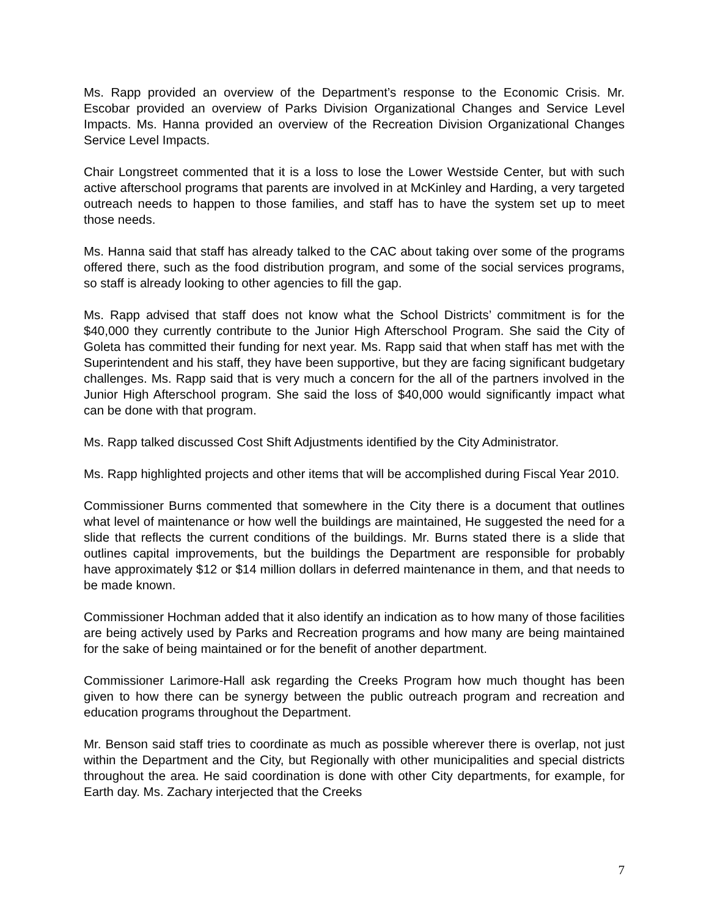Ms. Rapp provided an overview of the Department’s response to the Economic Crisis. Mr. Escobar provided an overview of Parks Division Organizational Changes and Service Level Impacts. Ms. Hanna provided an overview of the Recreation Division Organizational Changes Service Level Impacts.
Chair Longstreet commented that it is a loss to lose the Lower Westside Center, but with such active afterschool programs that parents are involved in at McKinley and Harding, a very targeted outreach needs to happen to those families, and staff has to have the system set up to meet those needs.
Ms. Hanna said that staff has already talked to the CAC about taking over some of the programs offered there, such as the food distribution program, and some of the social services programs, so staff is already looking to other agencies to fill the gap.
Ms. Rapp advised that staff does not know what the School Districts’ commitment is for the $40,000 they currently contribute to the Junior High Afterschool Program. She said the City of Goleta has committed their funding for next year. Ms. Rapp said that when staff has met with the Superintendent and his staff, they have been supportive, but they are facing significant budgetary challenges. Ms. Rapp said that is very much a concern for the all of the partners involved in the Junior High Afterschool program. She said the loss of $40,000 would significantly impact what can be done with that program.
Ms. Rapp talked discussed Cost Shift Adjustments identified by the City Administrator.
Ms. Rapp highlighted projects and other items that will be accomplished during Fiscal Year 2010.
Commissioner Burns commented that somewhere in the City there is a document that outlines what level of maintenance or how well the buildings are maintained, He suggested the need for a slide that reflects the current conditions of the buildings. Mr. Burns stated there is a slide that outlines capital improvements, but the buildings the Department are responsible for probably have approximately $12 or $14 million dollars in deferred maintenance in them, and that needs to be made known.
Commissioner Hochman added that it also identify an indication as to how many of those facilities are being actively used by Parks and Recreation programs and how many are being maintained for the sake of being maintained or for the benefit of another department.
Commissioner Larimore-Hall ask regarding the Creeks Program how much thought has been given to how there can be synergy between the public outreach program and recreation and education programs throughout the Department.
Mr. Benson said staff tries to coordinate as much as possible wherever there is overlap, not just within the Department and the City, but Regionally with other municipalities and special districts throughout the area. He said coordination is done with other City departments, for example, for Earth day. Ms. Zachary interjected that the Creeks
7